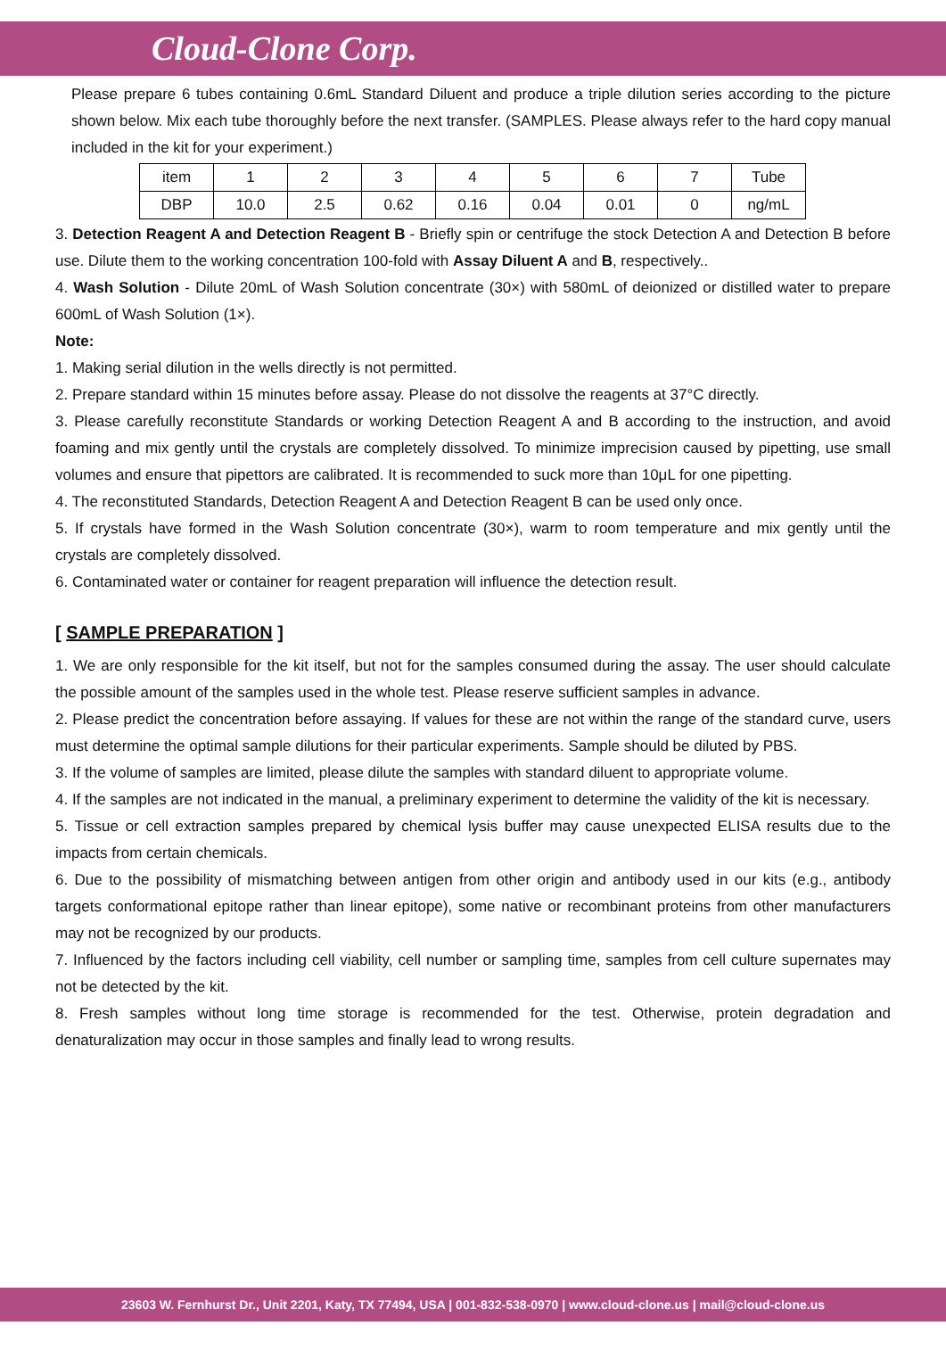Cloud-Clone Corp.
Please prepare 6 tubes containing 0.6mL Standard Diluent and produce a triple dilution series according to the picture shown below. Mix each tube thoroughly before the next transfer. (SAMPLES. Please always refer to the hard copy manual included in the kit for your experiment.)
| item | 1 | 2 | 3 | 4 | 5 | 6 | 7 | Tube |
| DBP | 10.0 | 2.5 | 0.62 | 0.16 | 0.04 | 0.01 | 0 | ng/mL |
3. Detection Reagent A and Detection Reagent B - Briefly spin or centrifuge the stock Detection A and Detection B before use. Dilute them to the working concentration 100-fold with Assay Diluent A and B, respectively..
4. Wash Solution - Dilute 20mL of Wash Solution concentrate (30×) with 580mL of deionized or distilled water to prepare 600mL of Wash Solution (1×).
Note:
1. Making serial dilution in the wells directly is not permitted.
2. Prepare standard within 15 minutes before assay. Please do not dissolve the reagents at 37°C directly.
3. Please carefully reconstitute Standards or working Detection Reagent A and B according to the instruction, and avoid foaming and mix gently until the crystals are completely dissolved. To minimize imprecision caused by pipetting, use small volumes and ensure that pipettors are calibrated. It is recommended to suck more than 10μL for one pipetting.
4. The reconstituted Standards, Detection Reagent A and Detection Reagent B can be used only once.
5. If crystals have formed in the Wash Solution concentrate (30×), warm to room temperature and mix gently until the crystals are completely dissolved.
6. Contaminated water or container for reagent preparation will influence the detection result.
[ SAMPLE PREPARATION ]
1. We are only responsible for the kit itself, but not for the samples consumed during the assay. The user should calculate the possible amount of the samples used in the whole test. Please reserve sufficient samples in advance.
2. Please predict the concentration before assaying. If values for these are not within the range of the standard curve, users must determine the optimal sample dilutions for their particular experiments. Sample should be diluted by PBS.
3. If the volume of samples are limited, please dilute the samples with standard diluent to appropriate volume.
4. If the samples are not indicated in the manual, a preliminary experiment to determine the validity of the kit is necessary.
5. Tissue or cell extraction samples prepared by chemical lysis buffer may cause unexpected ELISA results due to the impacts from certain chemicals.
6. Due to the possibility of mismatching between antigen from other origin and antibody used in our kits (e.g., antibody targets conformational epitope rather than linear epitope), some native or recombinant proteins from other manufacturers may not be recognized by our products.
7. Influenced by the factors including cell viability, cell number or sampling time, samples from cell culture supernates may not be detected by the kit.
8. Fresh samples without long time storage is recommended for the test. Otherwise, protein degradation and denaturalization may occur in those samples and finally lead to wrong results.
23603 W. Fernhurst Dr., Unit 2201, Katy, TX 77494, USA | 001-832-538-0970 | www.cloud-clone.us | mail@cloud-clone.us